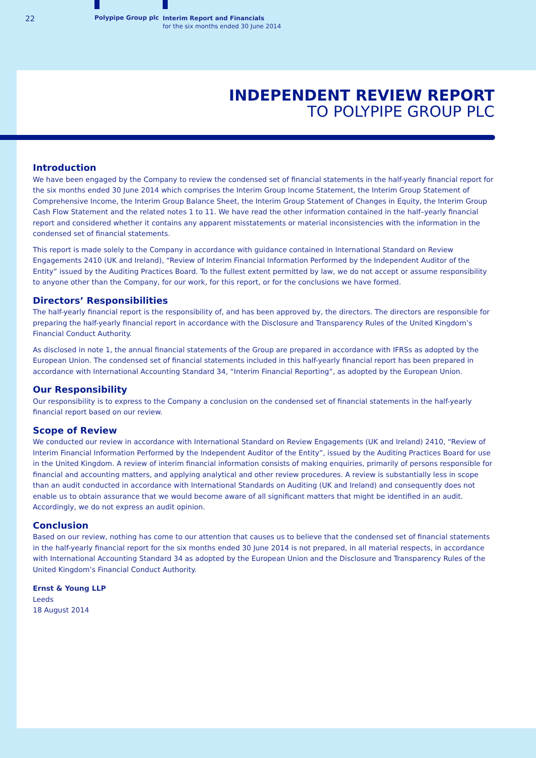22 Polypipe Group plc
Interim Report and Financials
for the six months ended 30 June 2014
INDEPENDENT REVIEW REPORT
TO POLYPIPE GROUP PLC
Introduction
We have been engaged by the Company to review the condensed set of financial statements in the half-yearly financial report for the six months ended 30 June 2014 which comprises the Interim Group Income Statement, the Interim Group Statement of Comprehensive Income, the Interim Group Balance Sheet, the Interim Group Statement of Changes in Equity, the Interim Group Cash Flow Statement and the related notes 1 to 11. We have read the other information contained in the half–yearly financial report and considered whether it contains any apparent misstatements or material inconsistencies with the information in the condensed set of financial statements.
This report is made solely to the Company in accordance with guidance contained in International Standard on Review Engagements 2410 (UK and Ireland), “Review of Interim Financial Information Performed by the Independent Auditor of the Entity” issued by the Auditing Practices Board. To the fullest extent permitted by law, we do not accept or assume responsibility to anyone other than the Company, for our work, for this report, or for the conclusions we have formed.
Directors’ Responsibilities
The half-yearly financial report is the responsibility of, and has been approved by, the directors. The directors are responsible for preparing the half-yearly financial report in accordance with the Disclosure and Transparency Rules of the United Kingdom’s Financial Conduct Authority.
As disclosed in note 1, the annual financial statements of the Group are prepared in accordance with IFRSs as adopted by the European Union. The condensed set of financial statements included in this half-yearly financial report has been prepared in accordance with International Accounting Standard 34, “Interim Financial Reporting”, as adopted by the European Union.
Our Responsibility
Our responsibility is to express to the Company a conclusion on the condensed set of financial statements in the half-yearly financial report based on our review.
Scope of Review
We conducted our review in accordance with International Standard on Review Engagements (UK and Ireland) 2410, “Review of Interim Financial Information Performed by the Independent Auditor of the Entity”, issued by the Auditing Practices Board for use in the United Kingdom. A review of interim financial information consists of making enquiries, primarily of persons responsible for financial and accounting matters, and applying analytical and other review procedures. A review is substantially less in scope than an audit conducted in accordance with International Standards on Auditing (UK and Ireland) and consequently does not enable us to obtain assurance that we would become aware of all significant matters that might be identified in an audit. Accordingly, we do not express an audit opinion.
Conclusion
Based on our review, nothing has come to our attention that causes us to believe that the condensed set of financial statements in the half-yearly financial report for the six months ended 30 June 2014 is not prepared, in all material respects, in accordance with International Accounting Standard 34 as adopted by the European Union and the Disclosure and Transparency Rules of the United Kingdom’s Financial Conduct Authority.
Ernst & Young LLP
Leeds
18 August 2014